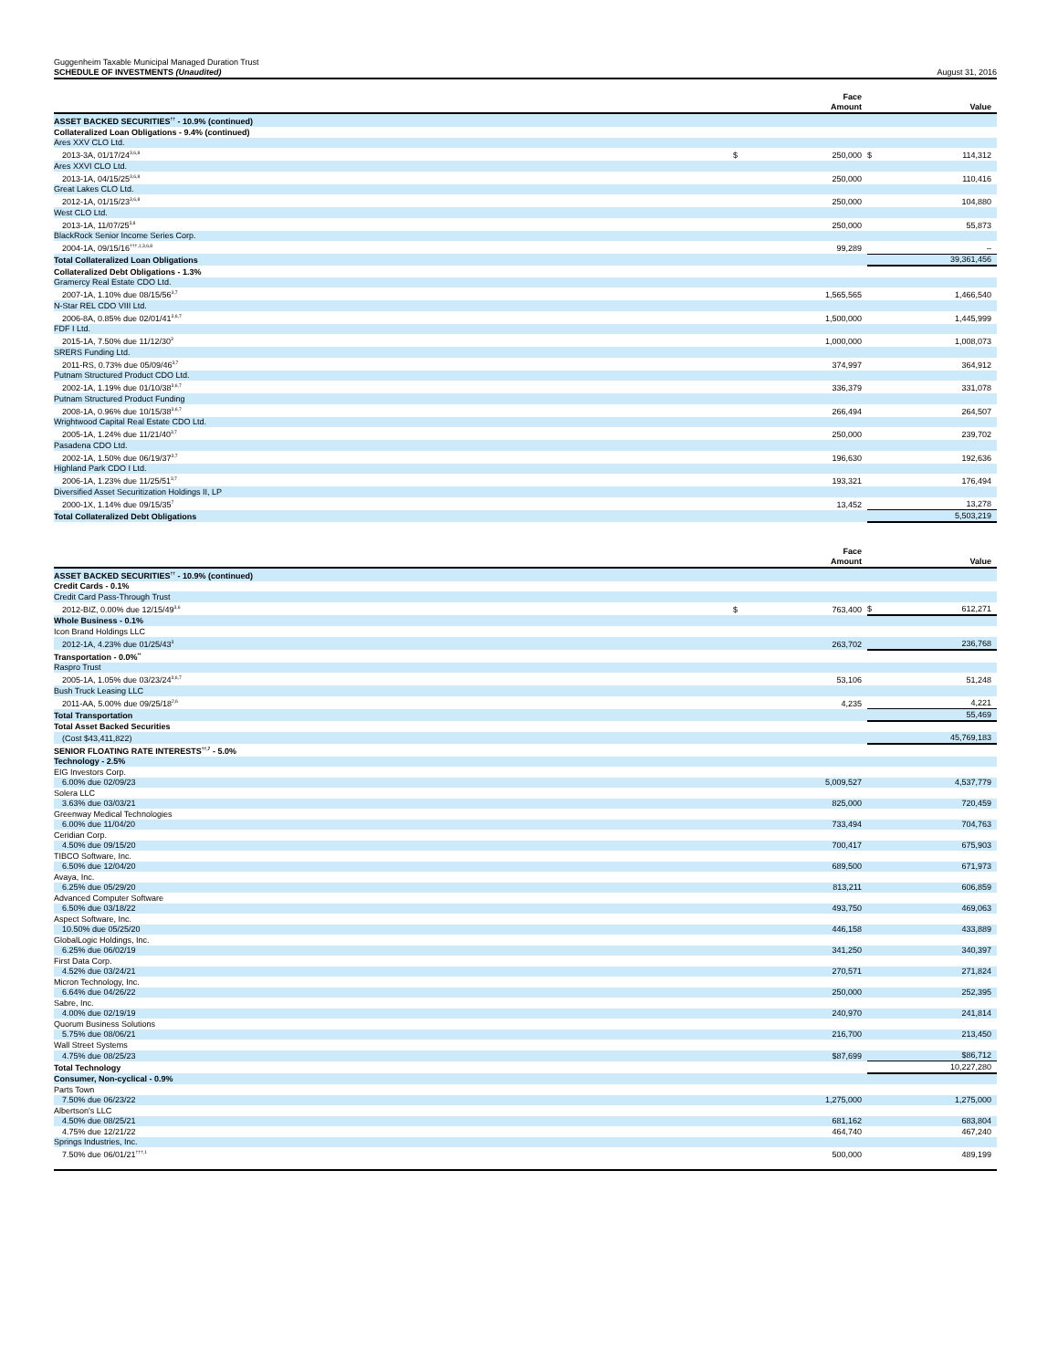Guggenheim Taxable Municipal Managed Duration Trust
SCHEDULE OF INVESTMENTS (Unaudited)
August 31, 2016
| | | Face Amount | | Value |
| --- | --- | --- | --- | --- |
| ASSET BACKED SECURITIES<sup>††</sup> - 10.9% (continued) | | | | |
| Collateralized Loan Obligations - 9.4% (continued) | | | | |
| Ares XXV CLO Ltd. | | | | |
| 2013-3A, 01/17/24<sup>3,6,8</sup> | $ | 250,000 | $ | 114,312 |
| Ares XXVI CLO Ltd. | | | | |
| 2013-1A, 04/15/25<sup>3,6,8</sup> | | 250,000 | | 110,416 |
| Great Lakes CLO Ltd. | | | | |
| 2012-1A, 01/15/23<sup>3,6,8</sup> | | 250,000 | | 104,880 |
| West CLO Ltd. | | | | |
| 2013-1A, 11/07/25<sup>3,8</sup> | | 250,000 | | 55,873 |
| BlackRock Senior Income Series Corp. | | | | |
| 2004-1A, 09/15/16<sup>†††,1,3,6,8</sup> | | 99,289 | | – |
| Total Collateralized Loan Obligations | | | | 39,361,456 |
| Collateralized Debt Obligations - 1.3% | | | | |
| Gramercy Real Estate CDO Ltd. | | | | |
| 2007-1A, 1.10% due 08/15/56<sup>3,7</sup> | | 1,565,565 | | 1,466,540 |
| N-Star REL CDO VIII Ltd. | | | | |
| 2006-8A, 0.85% due 02/01/41<sup>3,6,7</sup> | | 1,500,000 | | 1,445,999 |
| FDF I Ltd. | | | | |
| 2015-1A, 7.50% due 11/12/30<sup>3</sup> | | 1,000,000 | | 1,008,073 |
| SRERS Funding Ltd. | | | | |
| 2011-RS, 0.73% due 05/09/46<sup>3,7</sup> | | 374,997 | | 364,912 |
| Putnam Structured Product CDO Ltd. | | | | |
| 2002-1A, 1.19% due 01/10/38<sup>3,6,7</sup> | | 336,379 | | 331,078 |
| Putnam Structured Product Funding | | | | |
| 2008-1A, 0.96% due 10/15/38<sup>3,6,7</sup> | | 266,494 | | 264,507 |
| Wrightwood Capital Real Estate CDO Ltd. | | | | |
| 2005-1A, 1.24% due 11/21/40<sup>3,7</sup> | | 250,000 | | 239,702 |
| Pasadena CDO Ltd. | | | | |
| 2002-1A, 1.50% due 06/19/37<sup>3,7</sup> | | 196,630 | | 192,636 |
| Highland Park CDO I Ltd. | | | | |
| 2006-1A, 1.23% due 11/25/51<sup>3,7</sup> | | 193,321 | | 176,494 |
| Diversified Asset Securitization Holdings II, LP | | | | |
| 2000-1X, 1.14% due 09/15/35<sup>7</sup> | | 13,452 | | 13,278 |
| Total Collateralized Debt Obligations | | | | 5,503,219 |
| | | Face Amount | | Value |
| --- | --- | --- | --- | --- |
| ASSET BACKED SECURITIES<sup>††</sup> - 10.9% (continued) | | | | |
| Credit Cards - 0.1% | | | | |
| Credit Card Pass-Through Trust | | | | |
| 2012-BIZ, 0.00% due 12/15/49<sup>3,6</sup> | $ | 763,400 | $ | 612,271 |
| Whole Business - 0.1% | | | | |
| Icon Brand Holdings LLC | | | | |
| 2012-1A, 4.23% due 01/25/43<sup>3</sup> | | 263,702 | | 236,768 |
| Transportation - 0.0%<sup>**</sup> | | | | |
| Raspro Trust | | | | |
| 2005-1A, 1.05% due 03/23/24<sup>3,6,7</sup> | | 53,106 | | 51,248 |
| Bush Truck Leasing LLC | | | | |
| 2011-AA, 5.00% due 09/25/18<sup>2,6</sup> | | 4,235 | | 4,221 |
| Total Transportation | | | | 55,469 |
| Total Asset Backed Securities | | | | |
| (Cost $43,411,822) | | | | 45,769,183 |
| SENIOR FLOATING RATE INTERESTS<sup>††,7</sup> - 5.0% | | | | |
| Technology - 2.5% | | | | |
| EIG Investors Corp. | | | | |
| 6.00% due 02/09/23 | | 5,009,527 | | 4,537,779 |
| Solera LLC | | | | |
| 3.63% due 03/03/21 | | 825,000 | | 720,459 |
| Greenway Medical Technologies | | | | |
| 6.00% due 11/04/20 | | 733,494 | | 704,763 |
| Ceridian Corp. | | | | |
| 4.50% due 09/15/20 | | 700,417 | | 675,903 |
| TIBCO Software, Inc. | | | | |
| 6.50% due 12/04/20 | | 689,500 | | 671,973 |
| Avaya, Inc. | | | | |
| 6.25% due 05/29/20 | | 813,211 | | 606,859 |
| Advanced Computer Software | | | | |
| 6.50% due 03/18/22 | | 493,750 | | 469,063 |
| Aspect Software, Inc. | | | | |
| 10.50% due 05/25/20 | | 446,158 | | 433,889 |
| GlobalLogic Holdings, Inc. | | | | |
| 6.25% due 06/02/19 | | 341,250 | | 340,397 |
| First Data Corp. | | | | |
| 4.52% due 03/24/21 | | 270,571 | | 271,824 |
| Micron Technology, Inc. | | | | |
| 6.64% due 04/26/22 | | 250,000 | | 252,395 |
| Sabre, Inc. | | | | |
| 4.00% due 02/19/19 | | 240,970 | | 241,814 |
| Quorum Business Solutions | | | | |
| 5.75% due 08/06/21 | | 216,700 | | 213,450 |
| Wall Street Systems | | | | |
| 4.75% due 08/25/23 | | $87,699 | | $86,712 |
| Total Technology | | | | 10,227,280 |
| Consumer, Non-cyclical - 0.9% | | | | |
| Parts Town | | | | |
| 7.50% due 06/23/22 | | 1,275,000 | | 1,275,000 |
| Albertson's LLC | | | | |
| 4.50% due 08/25/21 | | 681,162 | | 683,804 |
| 4.75% due 12/21/22 | | 464,740 | | 467,240 |
| Springs Industries, Inc. | | | | |
| 7.50% due 06/01/21<sup>†††,1</sup> | | 500,000 | | 489,199 |